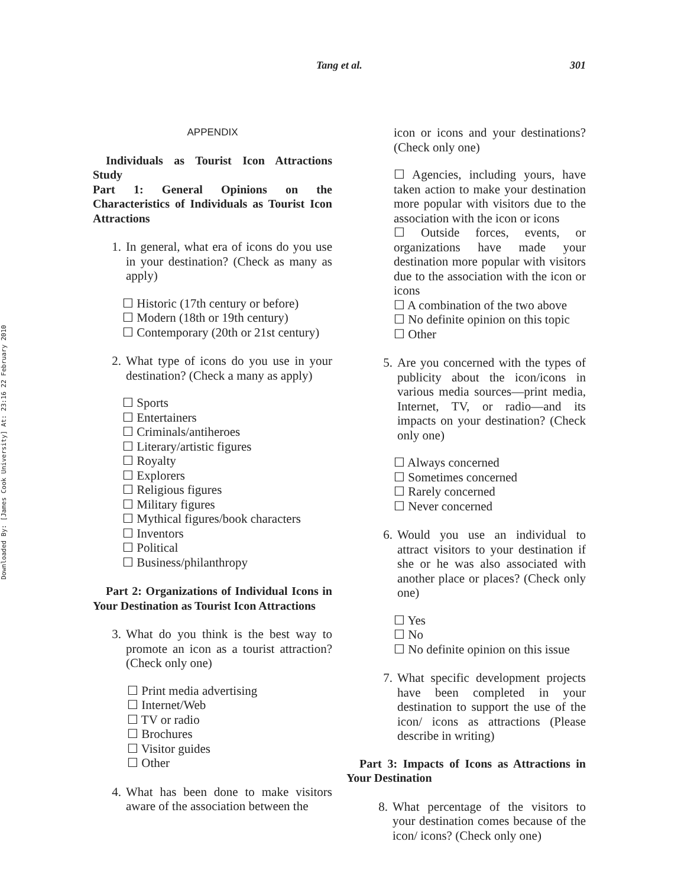Downloaded By: [James Cook University] At: 23:16 22 February 2010
Tang et al. 301
APPENDIX
Individuals as Tourist Icon Attractions Study
Part 1: General Opinions on the Characteristics of Individuals as Tourist Icon Attractions
1. In general, what era of icons do you use in your destination? (Check as many as apply)
☐ Historic (17th century or before)
☐ Modern (18th or 19th century)
☐ Contemporary (20th or 21st century)
2. What type of icons do you use in your destination? (Check a many as apply)
☐ Sports
☐ Entertainers
☐ Criminals/antiheroes
☐ Literary/artistic figures
☐ Royalty
☐ Explorers
☐ Religious figures
☐ Military figures
☐ Mythical figures/book characters
☐ Inventors
☐ Political
☐ Business/philanthropy
Part 2: Organizations of Individual Icons in Your Destination as Tourist Icon Attractions
3. What do you think is the best way to promote an icon as a tourist attraction? (Check only one)
☐ Print media advertising
☐ Internet/Web
☐ TV or radio
☐ Brochures
☐ Visitor guides
☐ Other
4. What has been done to make visitors aware of the association between the
icon or icons and your destinations? (Check only one)
☐ Agencies, including yours, have taken action to make your destination more popular with visitors due to the association with the icon or icons
☐ Outside forces, events, or organizations have made your destination more popular with visitors due to the association with the icon or icons
☐ A combination of the two above
☐ No definite opinion on this topic
☐ Other
5. Are you concerned with the types of publicity about the icon/icons in various media sources—print media, Internet, TV, or radio—and its impacts on your destination? (Check only one)
☐ Always concerned
☐ Sometimes concerned
☐ Rarely concerned
☐ Never concerned
6. Would you use an individual to attract visitors to your destination if she or he was also associated with another place or places? (Check only one)
☐ Yes
☐ No
☐ No definite opinion on this issue
7. What specific development projects have been completed in your destination to support the use of the icon/ icons as attractions (Please describe in writing)
Part 3: Impacts of Icons as Attractions in Your Destination
8. What percentage of the visitors to your destination comes because of the icon/ icons? (Check only one)